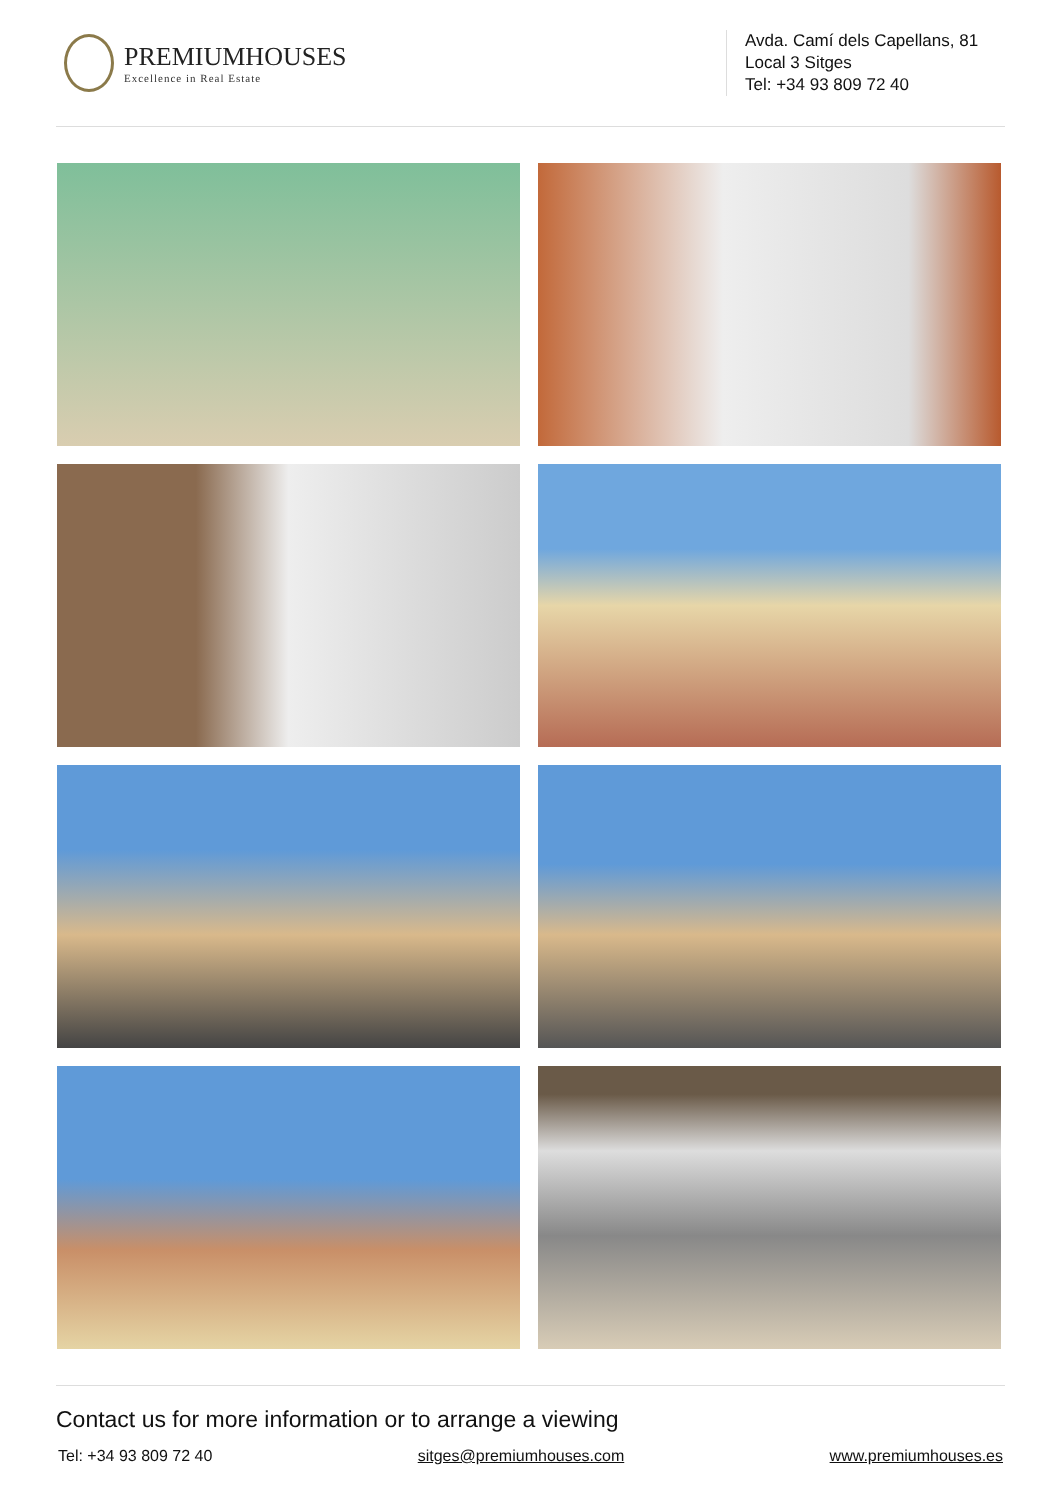PREMIUMHOUSES
Excellence in Real Estate
Avda. Camí dels Capellans, 81
Local 3 Sitges
Tel: +34 93 809 72 40
Contact us for more information or to arrange a viewing
Tel: +34 93 809 72 40 sitges@premiumhouses.com www.premiumhouses.es